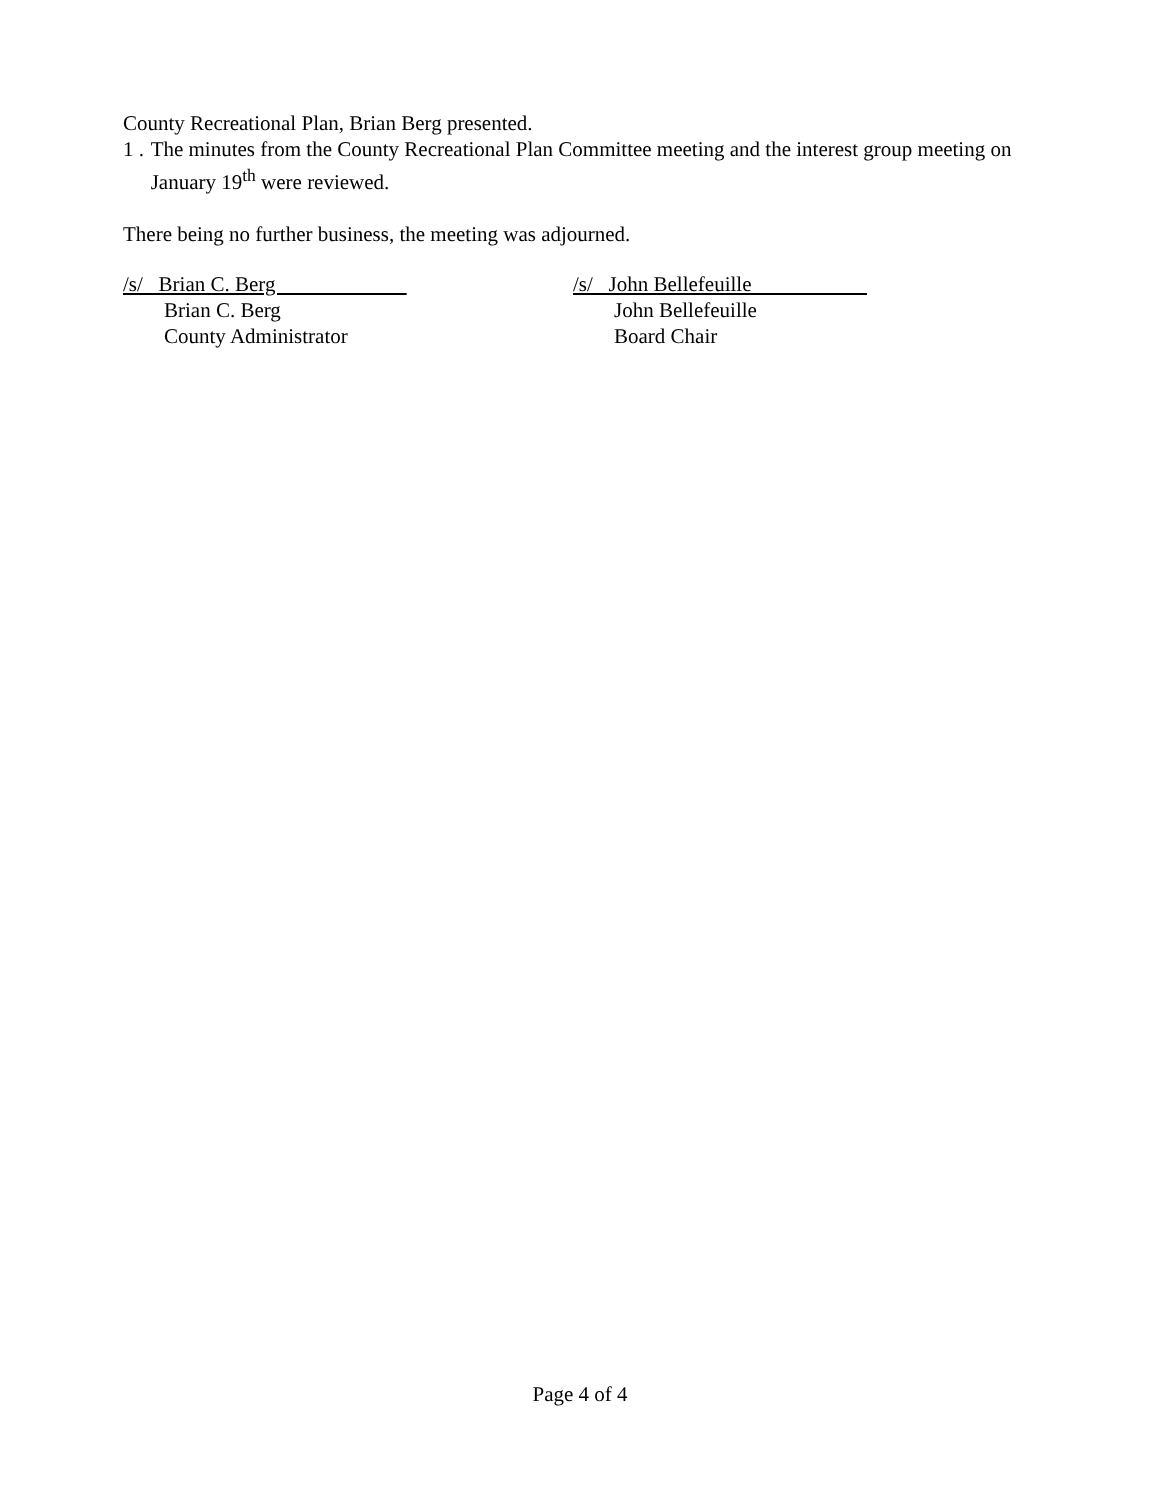County Recreational Plan, Brian Berg presented.
1 . The minutes from the County Recreational Plan Committee meeting and the interest group meeting on January 19<sup>th</sup> were reviewed.
There being no further business, the meeting was adjourned.
/s/ Brian C. Berg
Brian C. Berg
County Administrator
/s/ John Bellefeuille
John Bellefeuille
Board Chair
Page 4 of 4